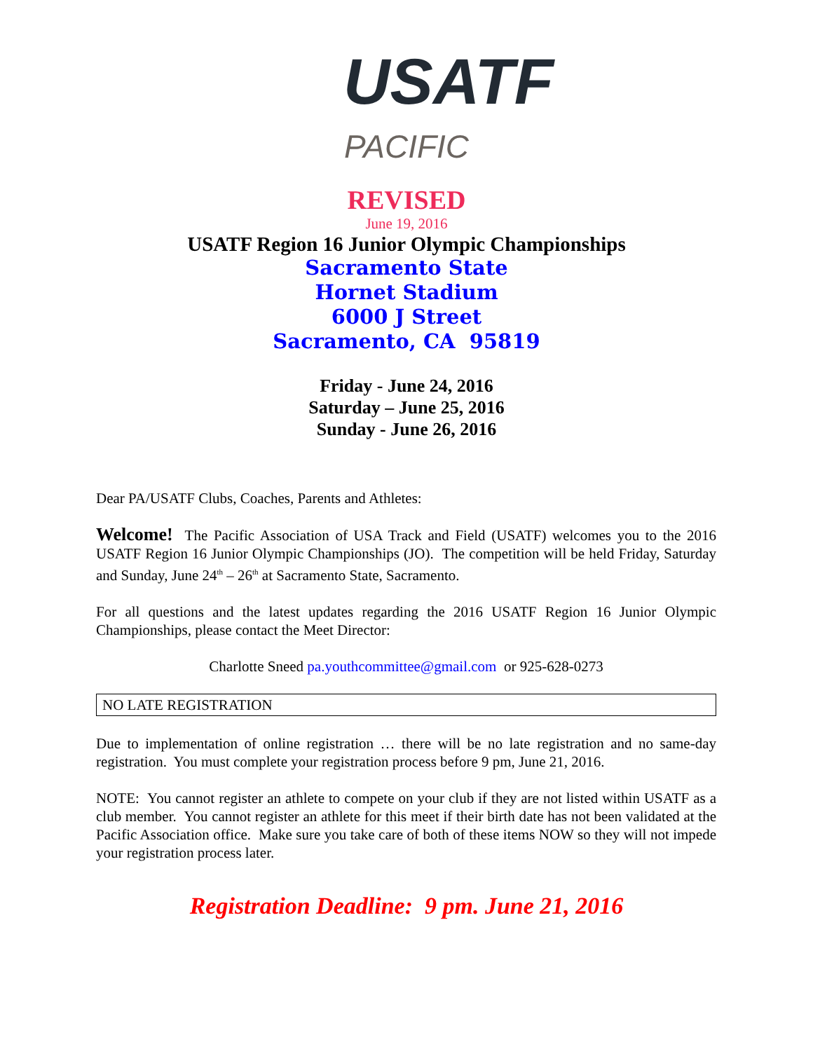USATF
PACIFIC
REVISED
June 19, 2016
USATF Region 16 Junior Olympic Championships
Sacramento State
Hornet Stadium
6000 J Street
Sacramento, CA 95819
Friday - June 24, 2016
Saturday – June 25, 2016
Sunday - June 26, 2016
Dear PA/USATF Clubs, Coaches, Parents and Athletes:
Welcome! The Pacific Association of USA Track and Field (USATF) welcomes you to the 2016 USATF Region 16 Junior Olympic Championships (JO). The competition will be held Friday, Saturday and Sunday, June 24<sup>th</sup> – 26<sup>th</sup> at Sacramento State, Sacramento.
For all questions and the latest updates regarding the 2016 USATF Region 16 Junior Olympic Championships, please contact the Meet Director:
Charlotte Sneed pa.youthcommittee@gmail.com or 925-628-0273
NO LATE REGISTRATION
Due to implementation of online registration … there will be no late registration and no same-day registration. You must complete your registration process before 9 pm, June 21, 2016.
NOTE: You cannot register an athlete to compete on your club if they are not listed within USATF as a club member. You cannot register an athlete for this meet if their birth date has not been validated at the Pacific Association office. Make sure you take care of both of these items NOW so they will not impede your registration process later.
Registration Deadline: 9 pm. June 21, 2016